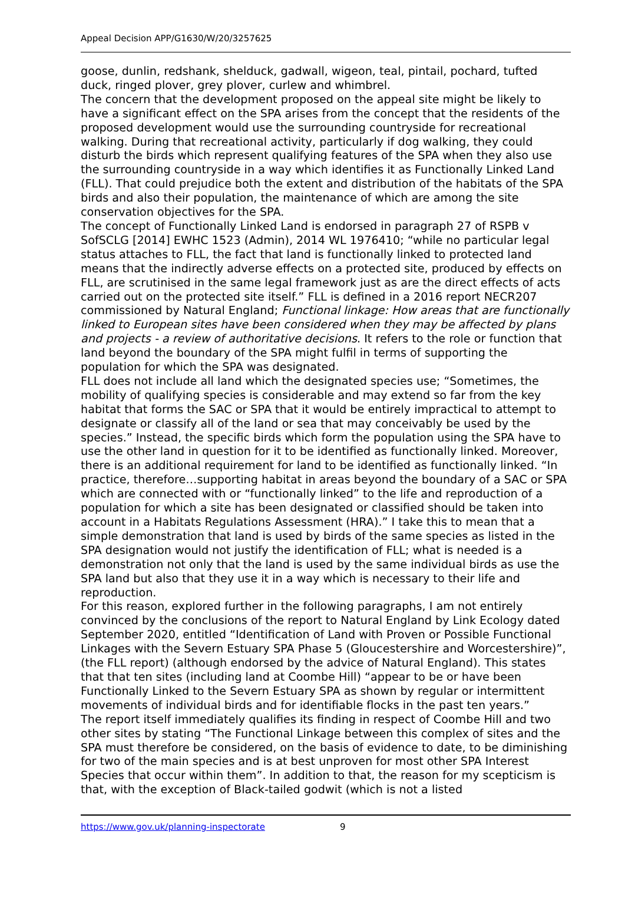Appeal Decision APP/G1630/W/20/3257625
goose, dunlin, redshank, shelduck, gadwall, wigeon, teal, pintail, pochard, tufted duck, ringed plover, grey plover, curlew and whimbrel.
The concern that the development proposed on the appeal site might be likely to have a significant effect on the SPA arises from the concept that the residents of the proposed development would use the surrounding countryside for recreational walking. During that recreational activity, particularly if dog walking, they could disturb the birds which represent qualifying features of the SPA when they also use the surrounding countryside in a way which identifies it as Functionally Linked Land (FLL). That could prejudice both the extent and distribution of the habitats of the SPA birds and also their population, the maintenance of which are among the site conservation objectives for the SPA.
The concept of Functionally Linked Land is endorsed in paragraph 27 of RSPB v SofSCLG [2014] EWHC 1523 (Admin), 2014 WL 1976410; “while no particular legal status attaches to FLL, the fact that land is functionally linked to protected land means that the indirectly adverse effects on a protected site, produced by effects on FLL, are scrutinised in the same legal framework just as are the direct effects of acts carried out on the protected site itself.” FLL is defined in a 2016 report NECR207 commissioned by Natural England; Functional linkage: How areas that are functionally linked to European sites have been considered when they may be affected by plans and projects - a review of authoritative decisions. It refers to the role or function that land beyond the boundary of the SPA might fulfil in terms of supporting the population for which the SPA was designated.
FLL does not include all land which the designated species use; “Sometimes, the mobility of qualifying species is considerable and may extend so far from the key habitat that forms the SAC or SPA that it would be entirely impractical to attempt to designate or classify all of the land or sea that may conceivably be used by the species.” Instead, the specific birds which form the population using the SPA have to use the other land in question for it to be identified as functionally linked. Moreover, there is an additional requirement for land to be identified as functionally linked. “In practice, therefore…supporting habitat in areas beyond the boundary of a SAC or SPA which are connected with or “functionally linked” to the life and reproduction of a population for which a site has been designated or classified should be taken into account in a Habitats Regulations Assessment (HRA).” I take this to mean that a simple demonstration that land is used by birds of the same species as listed in the SPA designation would not justify the identification of FLL; what is needed is a demonstration not only that the land is used by the same individual birds as use the SPA land but also that they use it in a way which is necessary to their life and reproduction.
For this reason, explored further in the following paragraphs, I am not entirely convinced by the conclusions of the report to Natural England by Link Ecology dated September 2020, entitled “Identification of Land with Proven or Possible Functional Linkages with the Severn Estuary SPA Phase 5 (Gloucestershire and Worcestershire)”, (the FLL report) (although endorsed by the advice of Natural England). This states that that ten sites (including land at Coombe Hill) “appear to be or have been Functionally Linked to the Severn Estuary SPA as shown by regular or intermittent movements of individual birds and for identifiable flocks in the past ten years.”
The report itself immediately qualifies its finding in respect of Coombe Hill and two other sites by stating “The Functional Linkage between this complex of sites and the SPA must therefore be considered, on the basis of evidence to date, to be diminishing for two of the main species and is at best unproven for most other SPA Interest Species that occur within them”. In addition to that, the reason for my scepticism is that, with the exception of Black-tailed godwit (which is not a listed
https://www.gov.uk/planning-inspectorate 9